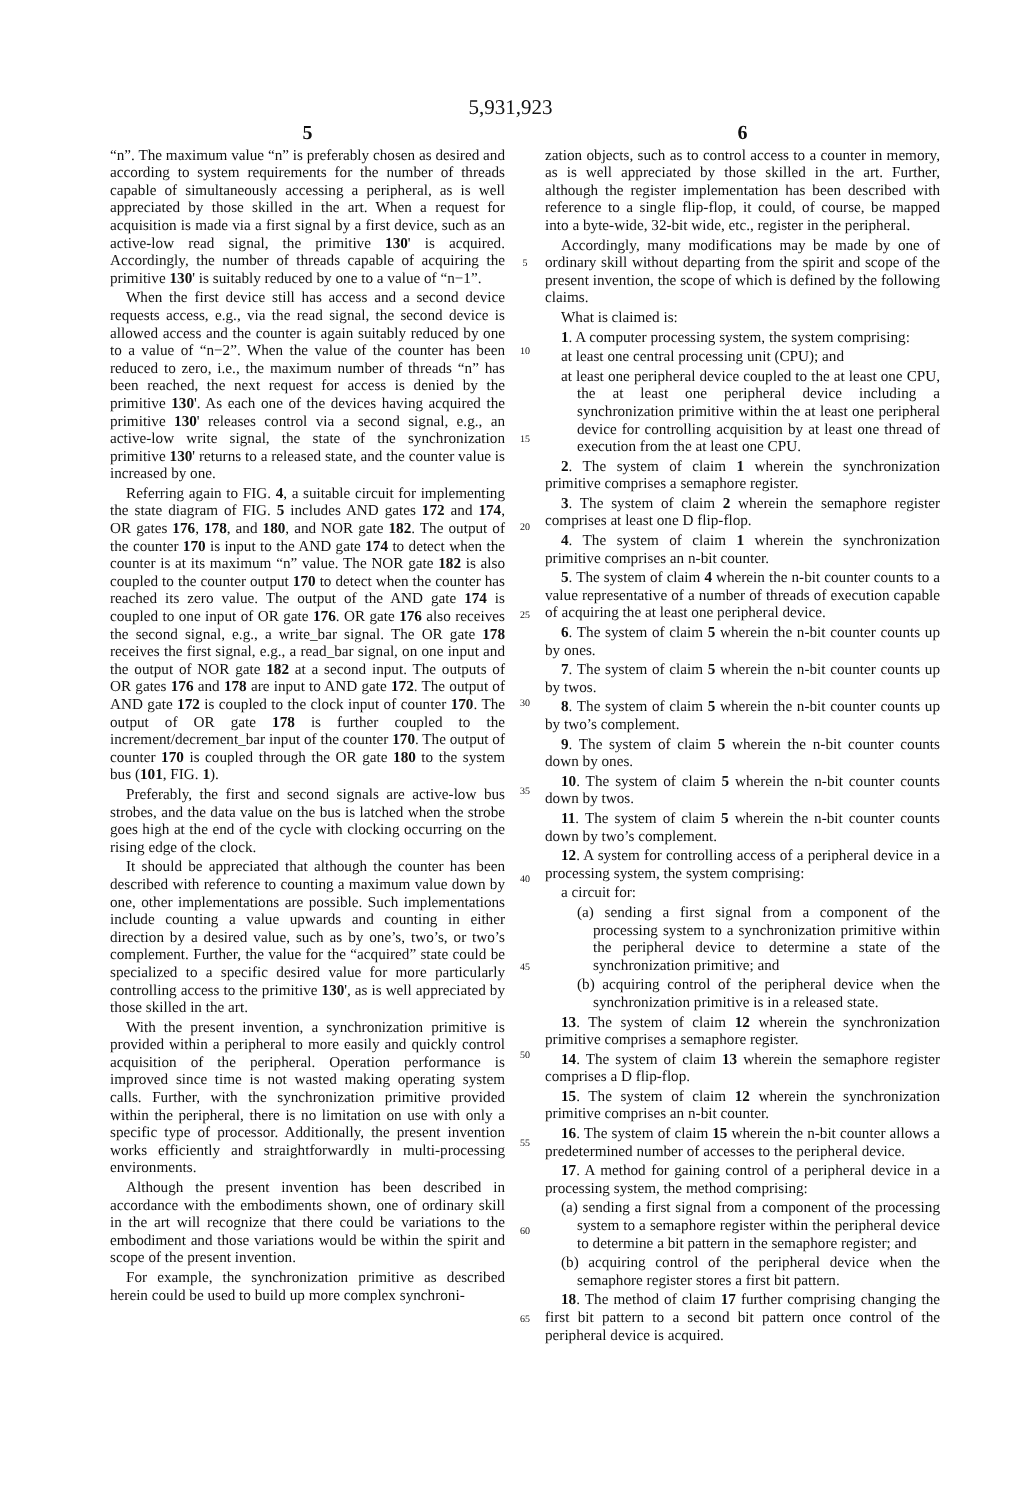5,931,923
5
“n”. The maximum value “n” is preferably chosen as desired and according to system requirements for the number of threads capable of simultaneously accessing a peripheral, as is well appreciated by those skilled in the art. When a request for acquisition is made via a first signal by a first device, such as an active-low read signal, the primitive 130' is acquired. Accordingly, the number of threads capable of acquiring the primitive 130' is suitably reduced by one to a value of “n−1”.
When the first device still has access and a second device requests access, e.g., via the read signal, the second device is allowed access and the counter is again suitably reduced by one to a value of “n−2”. When the value of the counter has been reduced to zero, i.e., the maximum number of threads “n” has been reached, the next request for access is denied by the primitive 130'. As each one of the devices having acquired the primitive 130' releases control via a second signal, e.g., an active-low write signal, the state of the synchronization primitive 130' returns to a released state, and the counter value is increased by one.
Referring again to FIG. 4, a suitable circuit for implementing the state diagram of FIG. 5 includes AND gates 172 and 174, OR gates 176, 178, and 180, and NOR gate 182. The output of the counter 170 is input to the AND gate 174 to detect when the counter is at its maximum “n” value. The NOR gate 182 is also coupled to the counter output 170 to detect when the counter has reached its zero value. The output of the AND gate 174 is coupled to one input of OR gate 176. OR gate 176 also receives the second signal, e.g., a write_bar signal. The OR gate 178 receives the first signal, e.g., a read_bar signal, on one input and the output of NOR gate 182 at a second input. The outputs of OR gates 176 and 178 are input to AND gate 172. The output of AND gate 172 is coupled to the clock input of counter 170. The output of OR gate 178 is further coupled to the increment/decrement_bar input of the counter 170. The output of counter 170 is coupled through the OR gate 180 to the system bus (101, FIG. 1).
Preferably, the first and second signals are active-low bus strobes, and the data value on the bus is latched when the strobe goes high at the end of the cycle with clocking occurring on the rising edge of the clock.
It should be appreciated that although the counter has been described with reference to counting a maximum value down by one, other implementations are possible. Such implementations include counting a value upwards and counting in either direction by a desired value, such as by one’s, two’s, or two’s complement. Further, the value for the “acquired” state could be specialized to a specific desired value for more particularly controlling access to the primitive 130', as is well appreciated by those skilled in the art.
With the present invention, a synchronization primitive is provided within a peripheral to more easily and quickly control acquisition of the peripheral. Operation performance is improved since time is not wasted making operating system calls. Further, with the synchronization primitive provided within the peripheral, there is no limitation on use with only a specific type of processor. Additionally, the present invention works efficiently and straightforwardly in multi-processing environments.
Although the present invention has been described in accordance with the embodiments shown, one of ordinary skill in the art will recognize that there could be variations to the embodiment and those variations would be within the spirit and scope of the present invention.
For example, the synchronization primitive as described herein could be used to build up more complex synchroni-
5
10
15
20
25
30
35
40
45
50
55
60
65
6
zation objects, such as to control access to a counter in memory, as is well appreciated by those skilled in the art. Further, although the register implementation has been described with reference to a single flip-flop, it could, of course, be mapped into a byte-wide, 32-bit wide, etc., register in the peripheral.
Accordingly, many modifications may be made by one of ordinary skill without departing from the spirit and scope of the present invention, the scope of which is defined by the following claims.
What is claimed is:
1. A computer processing system, the system comprising:
at least one central processing unit (CPU); and
at least one peripheral device coupled to the at least one CPU, the at least one peripheral device including a synchronization primitive within the at least one peripheral device for controlling acquisition by at least one thread of execution from the at least one CPU.
2. The system of claim 1 wherein the synchronization primitive comprises a semaphore register.
3. The system of claim 2 wherein the semaphore register comprises at least one D flip-flop.
4. The system of claim 1 wherein the synchronization primitive comprises an n-bit counter.
5. The system of claim 4 wherein the n-bit counter counts to a value representative of a number of threads of execution capable of acquiring the at least one peripheral device.
6. The system of claim 5 wherein the n-bit counter counts up by ones.
7. The system of claim 5 wherein the n-bit counter counts up by twos.
8. The system of claim 5 wherein the n-bit counter counts up by two’s complement.
9. The system of claim 5 wherein the n-bit counter counts down by ones.
10. The system of claim 5 wherein the n-bit counter counts down by twos.
11. The system of claim 5 wherein the n-bit counter counts down by two’s complement.
12. A system for controlling access of a peripheral device in a processing system, the system comprising:
a circuit for:
(a) sending a first signal from a component of the processing system to a synchronization primitive within the peripheral device to determine a state of the synchronization primitive; and
(b) acquiring control of the peripheral device when the synchronization primitive is in a released state.
13. The system of claim 12 wherein the synchronization primitive comprises a semaphore register.
14. The system of claim 13 wherein the semaphore register comprises a D flip-flop.
15. The system of claim 12 wherein the synchronization primitive comprises an n-bit counter.
16. The system of claim 15 wherein the n-bit counter allows a predetermined number of accesses to the peripheral device.
17. A method for gaining control of a peripheral device in a processing system, the method comprising:
(a) sending a first signal from a component of the processing system to a semaphore register within the peripheral device to determine a bit pattern in the semaphore register; and
(b) acquiring control of the peripheral device when the semaphore register stores a first bit pattern.
18. The method of claim 17 further comprising changing the first bit pattern to a second bit pattern once control of the peripheral device is acquired.